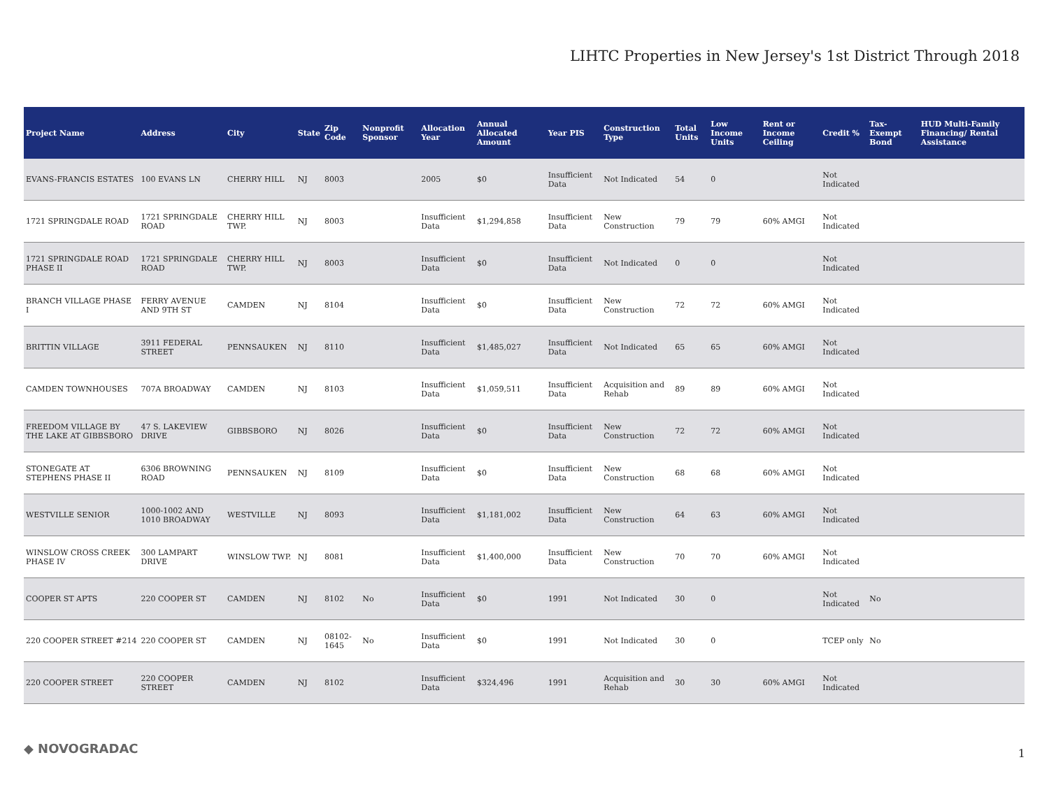LIHTC Properties in New Jersey's 1st District Through 2018
| Project Name | Address | City | State | Zip Code | Nonprofit Sponsor | Allocation Year | Annual Allocated Amount | Year PIS | Construction Type | Total Units | Low Income Units | Rent or Income Ceiling | Credit % | Tax-Exempt Bond | HUD Multi-Family Financing/ Rental Assistance |
| --- | --- | --- | --- | --- | --- | --- | --- | --- | --- | --- | --- | --- | --- | --- | --- |
| EVANS-FRANCIS ESTATES | 100 EVANS LN | CHERRY HILL | NJ | 8003 | | 2005 | $0 | Insufficient Data | Not Indicated | 54 | 0 | | Not Indicated | | |
| 1721 SPRINGDALE ROAD | 1721 SPRINGDALE ROAD | CHERRY HILL TWP. | NJ | 8003 | | Insufficient Data | $1,294,858 | Insufficient Data | New Construction | 79 | 79 | 60% AMGI | Not Indicated | | |
| 1721 SPRINGDALE ROAD PHASE II | 1721 SPRINGDALE ROAD | CHERRY HILL TWP. | NJ | 8003 | | Insufficient Data | $0 | Insufficient Data | Not Indicated | 0 | 0 | | Not Indicated | | |
| BRANCH VILLAGE PHASE I | FERRY AVENUE AND 9TH ST | CAMDEN | NJ | 8104 | | Insufficient Data | $0 | Insufficient Data | New Construction | 72 | 72 | 60% AMGI | Not Indicated | | |
| BRITTIN VILLAGE | 3911 FEDERAL STREET | PENNSAUKEN | NJ | 8110 | | Insufficient Data | $1,485,027 | Insufficient Data | Not Indicated | 65 | 65 | 60% AMGI | Not Indicated | | |
| CAMDEN TOWNHOUSES | 707A BROADWAY | CAMDEN | NJ | 8103 | | Insufficient Data | $1,059,511 | Insufficient Data | Acquisition and Rehab | 89 | 89 | 60% AMGI | Not Indicated | | |
| FREEDOM VILLAGE BY THE LAKE AT GIBBSBORO | 47 S. LAKEVIEW DRIVE | GIBBSBORO | NJ | 8026 | | Insufficient Data | $0 | Insufficient Data | New Construction | 72 | 72 | 60% AMGI | Not Indicated | | |
| STONEGATE AT STEPHENS PHASE II | 6306 BROWNING ROAD | PENNSAUKEN | NJ | 8109 | | Insufficient Data | $0 | Insufficient Data | New Construction | 68 | 68 | 60% AMGI | Not Indicated | | |
| WESTVILLE SENIOR | 1000-1002 AND 1010 BROADWAY | WESTVILLE | NJ | 8093 | | Insufficient Data | $1,181,002 | Insufficient Data | New Construction | 64 | 63 | 60% AMGI | Not Indicated | | |
| WINSLOW CROSS CREEK PHASE IV | 300 LAMPART DRIVE | WINSLOW TWP. | NJ | 8081 | | Insufficient Data | $1,400,000 | Insufficient Data | New Construction | 70 | 70 | 60% AMGI | Not Indicated | | |
| COOPER ST APTS | 220 COOPER ST | CAMDEN | NJ | 8102 | No | Insufficient Data | $0 | 1991 | Not Indicated | 30 | 0 | | Not Indicated | No | |
| 220 COOPER STREET #214 | 220 COOPER ST | CAMDEN | NJ | 08102-1645 | No | Insufficient Data | $0 | 1991 | Not Indicated | 30 | 0 | | TCEP only | No | |
| 220 COOPER STREET | 220 COOPER STREET | CAMDEN | NJ | 8102 | | Insufficient Data | $324,496 | 1991 | Acquisition and Rehab | 30 | 30 | 60% AMGI | Not Indicated | | |
◆ NOVOGRADAC 1